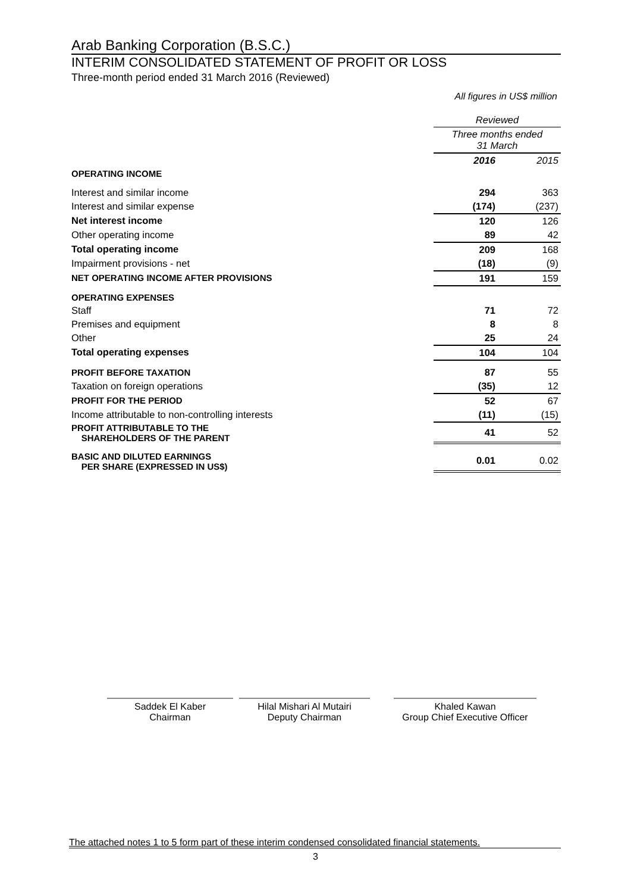Arab Banking Corporation (B.S.C.)
INTERIM CONSOLIDATED STATEMENT OF PROFIT OR LOSS
Three-month period ended 31 March 2016 (Reviewed)
All figures in US$ million
| | Reviewed | |
| | Three months ended 31 March | |
| | 2016 | 2015 |
| OPERATING INCOME | | |
| Interest and similar income | 294 | 363 |
| Interest and similar expense | (174) | (237) |
| Net interest income | 120 | 126 |
| Other operating income | 89 | 42 |
| Total operating income | 209 | 168 |
| Impairment provisions - net | (18) | (9) |
| NET OPERATING INCOME AFTER PROVISIONS | 191 | 159 |
| OPERATING EXPENSES | | |
| Staff | 71 | 72 |
| Premises and equipment | 8 | 8 |
| Other | 25 | 24 |
| Total operating expenses | 104 | 104 |
| PROFIT BEFORE TAXATION | 87 | 55 |
| Taxation on foreign operations | (35) | 12 |
| PROFIT FOR THE PERIOD | 52 | 67 |
| Income attributable to non-controlling interests | (11) | (15) |
| PROFIT ATTRIBUTABLE TO THE SHAREHOLDERS OF THE PARENT | 41 | 52 |
| BASIC AND DILUTED EARNINGS PER SHARE (EXPRESSED IN US$) | 0.01 | 0.02 |
Saddek El Kaber
Chairman
Hilal Mishari Al Mutairi
Deputy Chairman
Khaled Kawan
Group Chief Executive Officer
The attached notes 1 to 5 form part of these interim condensed consolidated financial statements.
3